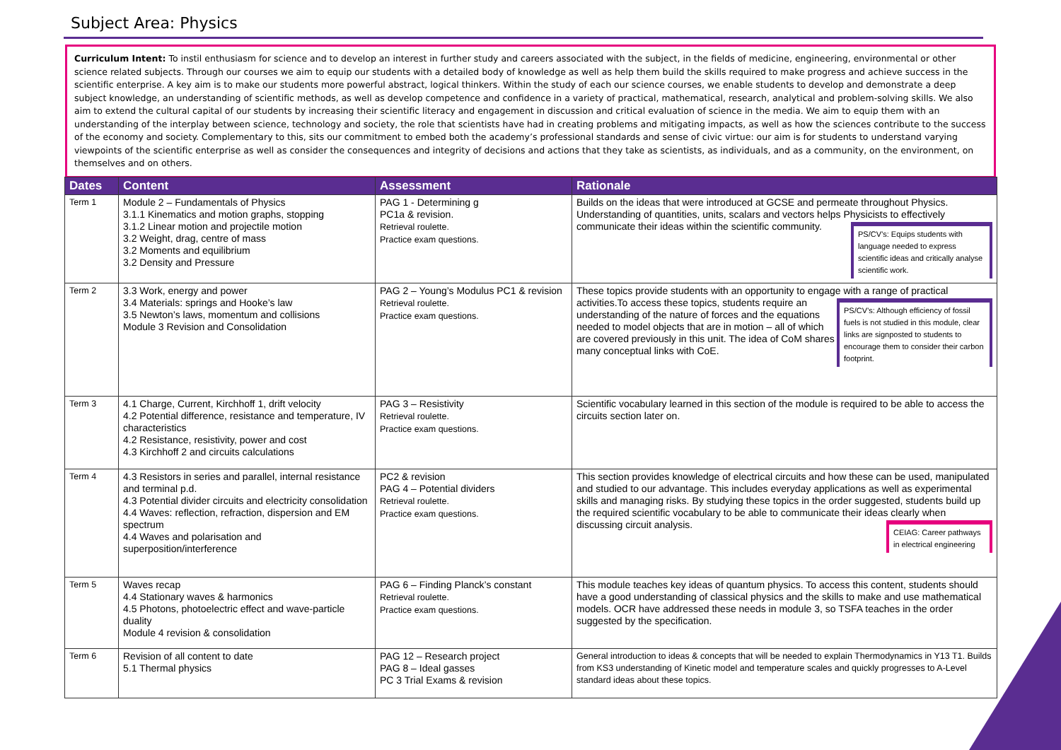Subject Area: Physics
Curriculum Intent: To instil enthusiasm for science and to develop an interest in further study and careers associated with the subject, in the fields of medicine, engineering, environmental or other science related subjects. Through our courses we aim to equip our students with a detailed body of knowledge as well as help them build the skills required to make progress and achieve success in the scientific enterprise. A key aim is to make our students more powerful abstract, logical thinkers. Within the study of each our science courses, we enable students to develop and demonstrate a deep subject knowledge, an understanding of scientific methods, as well as develop competence and confidence in a variety of practical, mathematical, research, analytical and problem-solving skills. We also aim to extend the cultural capital of our students by increasing their scientific literacy and engagement in discussion and critical evaluation of science in the media. We aim to equip them with an understanding of the interplay between science, technology and society, the role that scientists have had in creating problems and mitigating impacts, as well as how the sciences contribute to the success of the economy and society. Complementary to this, sits our commitment to embed both the academy’s professional standards and sense of civic virtue: our aim is for students to understand varying viewpoints of the scientific enterprise as well as consider the consequences and integrity of decisions and actions that they take as scientists, as individuals, and as a community, on the environment, on themselves and on others.
| Dates | Content | Assessment | Rationale |
| --- | --- | --- | --- |
| Term 1 | Module 2 – Fundamentals of Physics 3.1.1 Kinematics and motion graphs, stopping 3.1.2 Linear motion and projectile motion 3.2 Weight, drag, centre of mass 3.2 Moments and equilibrium 3.2 Density and Pressure | PAG 1 - Determining g PC1a & revision. Retrieval roulette. Practice exam questions. | Builds on the ideas that were introduced at GCSE and permeate throughout Physics. Understanding of quantities, units, scalars and vectors helps Physicists to effectively communicate their ideas within the scientific community. PS/CV’s: Equips students with language needed to express scientific ideas and critically analyse scientific work. |
| Term 2 | 3.3 Work, energy and power 3.4 Materials: springs and Hooke’s law 3.5 Newton’s laws, momentum and collisions Module 3 Revision and Consolidation | PAG 2 – Young’s Modulus PC1 & revision Retrieval roulette. Practice exam questions. | These topics provide students with an opportunity to engage with a range of practical activities. PS/CV’s: Although efficiency of fossil fuels is not studied in this module, clear links are signposted to students to encourage them to consider their carbon footprint. To access these topics, students require an understanding of the nature of forces and the equations needed to model objects that are in motion – all of which are covered previously in this unit. The idea of CoM shares many conceptual links with CoE. |
| Term 3 | 4.1 Charge, Current, Kirchhoff 1, drift velocity 4.2 Potential difference, resistance and temperature, IV characteristics 4.2 Resistance, resistivity, power and cost 4.3 Kirchhoff 2 and circuits calculations | PAG 3 – Resistivity Retrieval roulette. Practice exam questions. | Scientific vocabulary learned in this section of the module is required to be able to access the circuits section later on. |
| Term 4 | 4.3 Resistors in series and parallel, internal resistance and terminal p.d. 4.3 Potential divider circuits and electricity consolidation 4.4 Waves: reflection, refraction, dispersion and EM spectrum 4.4 Waves and polarisation and superposition/interference | PC2 & revision PAG 4 – Potential dividers Retrieval roulette. Practice exam questions. | This section provides knowledge of electrical circuits and how these can be used, manipulated and studied to our advantage. This includes everyday applications as well as experimental skills and managing risks. By studying these topics in the order suggested, students build up the required scientific vocabulary to be able to communicate their ideas clearly when discussing circuit analysis. CEIAG: Career pathways in electrical engineering |
| Term 5 | Waves recap 4.4 Stationary waves & harmonics 4.5 Photons, photoelectric effect and wave-particle duality Module 4 revision & consolidation | PAG 6 – Finding Planck’s constant Retrieval roulette. Practice exam questions. | This module teaches key ideas of quantum physics. To access this content, students should have a good understanding of classical physics and the skills to make and use mathematical models. OCR have addressed these needs in module 3, so TSFA teaches in the order suggested by the specification. |
| Term 6 | Revision of all content to date 5.1 Thermal physics | PAG 12 – Research project PAG 8 – Ideal gasses PC 3 Trial Exams & revision | General introduction to ideas & concepts that will be needed to explain Thermodynamics in Y13 T1. Builds from KS3 understanding of Kinetic model and temperature scales and quickly progresses to A-Level standard ideas about these topics. |